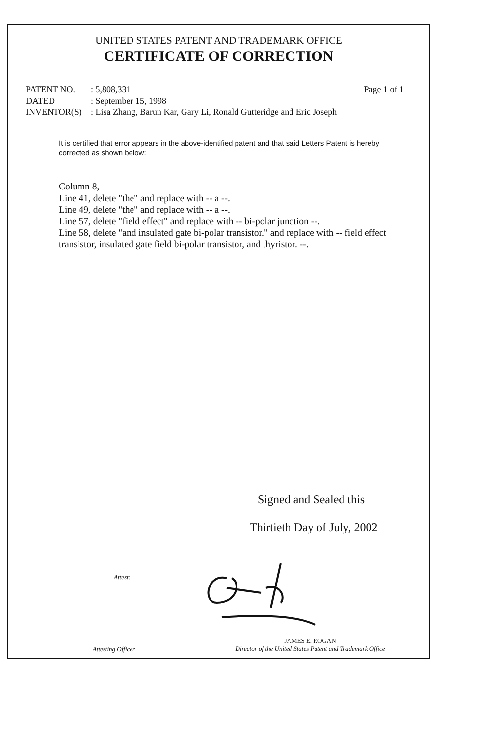UNITED STATES PATENT AND TRADEMARK OFFICE
CERTIFICATE OF CORRECTION
| PATENT NO. | : 5,808,331 | Page 1 of 1 |
| DATED | : September 15, 1998 | |
| INVENTOR(S) | : Lisa Zhang, Barun Kar, Gary Li, Ronald Gutteridge and Eric Joseph | |
It is certified that error appears in the above-identified patent and that said Letters Patent is hereby corrected as shown below:
Column 8,
Line 41, delete "the" and replace with -- a --.
Line 49, delete "the" and replace with -- a --.
Line 57, delete "field effect" and replace with -- bi-polar junction --.
Line 58, delete "and insulated gate bi-polar transistor." and replace with -- field effect transistor, insulated gate field bi-polar transistor, and thyristor. --.
Signed and Sealed this
Thirtieth Day of July, 2002
Attest:
Attesting Officer
JAMES E. ROGAN
Director of the United States Patent and Trademark Office